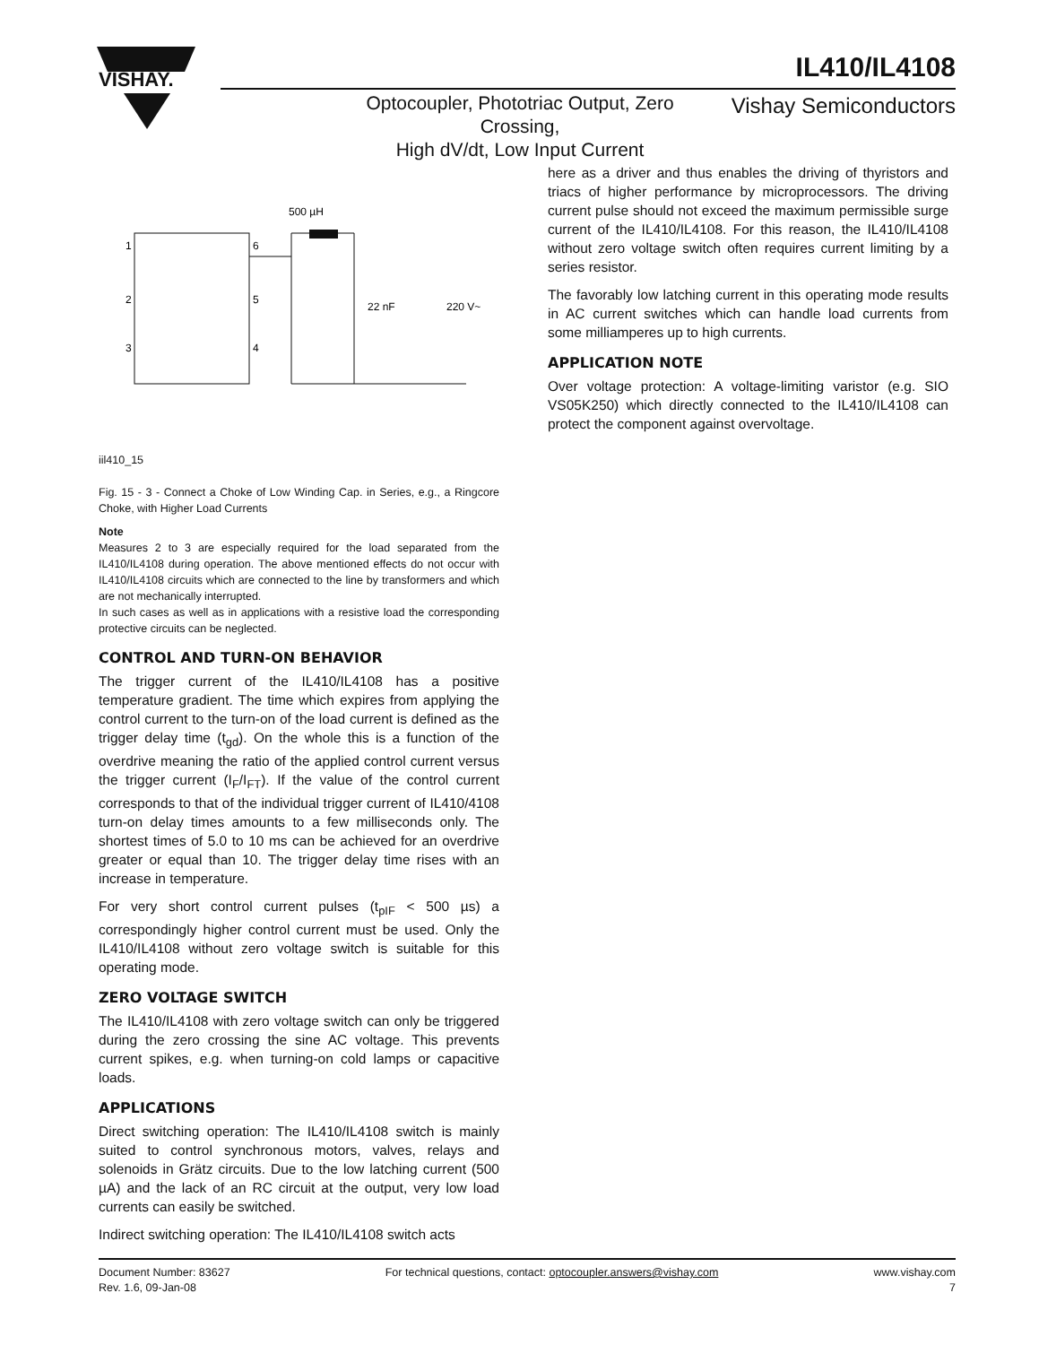VISHAY.
IL410/IL4108
Optocoupler, Phototriac Output, Zero Crossing,
High dV/dt, Low Input Current
Vishay Semiconductors
500 µH
1
2
3
6
5
4
22 nF
220 V~
iil410_15
Fig. 15 - 3 - Connect a Choke of Low Winding Cap. in Series, e.g., a Ringcore Choke, with Higher Load Currents
Note
Measures 2 to 3 are especially required for the load separated from the IL410/IL4108 during operation. The above mentioned effects do not occur with IL410/IL4108 circuits which are connected to the line by transformers and which are not mechanically interrupted.
In such cases as well as in applications with a resistive load the corresponding protective circuits can be neglected.
CONTROL AND TURN-ON BEHAVIOR
The trigger current of the IL410/IL4108 has a positive temperature gradient. The time which expires from applying the control current to the turn-on of the load current is defined as the trigger delay time (t<sub>gd</sub>). On the whole this is a function of the overdrive meaning the ratio of the applied control current versus the trigger current (I<sub>F</sub>/I<sub>FT</sub>). If the value of the control current corresponds to that of the individual trigger current of IL410/4108 turn-on delay times amounts to a few milliseconds only. The shortest times of 5.0 to 10 ms can be achieved for an overdrive greater or equal than 10. The trigger delay time rises with an increase in temperature.
For very short control current pulses (t<sub>pIF</sub> < 500 µs) a correspondingly higher control current must be used. Only the IL410/IL4108 without zero voltage switch is suitable for this operating mode.
ZERO VOLTAGE SWITCH
The IL410/IL4108 with zero voltage switch can only be triggered during the zero crossing the sine AC voltage. This prevents current spikes, e.g. when turning-on cold lamps or capacitive loads.
APPLICATIONS
Direct switching operation: The IL410/IL4108 switch is mainly suited to control synchronous motors, valves, relays and solenoids in Grätz circuits. Due to the low latching current (500 µA) and the lack of an RC circuit at the output, very low load currents can easily be switched.
Indirect switching operation: The IL410/IL4108 switch acts
here as a driver and thus enables the driving of thyristors and triacs of higher performance by microprocessors. The driving current pulse should not exceed the maximum permissible surge current of the IL410/IL4108. For this reason, the IL410/IL4108 without zero voltage switch often requires current limiting by a series resistor.
The favorably low latching current in this operating mode results in AC current switches which can handle load currents from some milliamperes up to high currents.
APPLICATION NOTE
Over voltage protection: A voltage-limiting varistor (e.g. SIO VS05K250) which directly connected to the IL410/IL4108 can protect the component against overvoltage.
Document Number: 83627
Rev. 1.6, 09-Jan-08
For technical questions, contact: optocoupler.answers@vishay.com
www.vishay.com
7